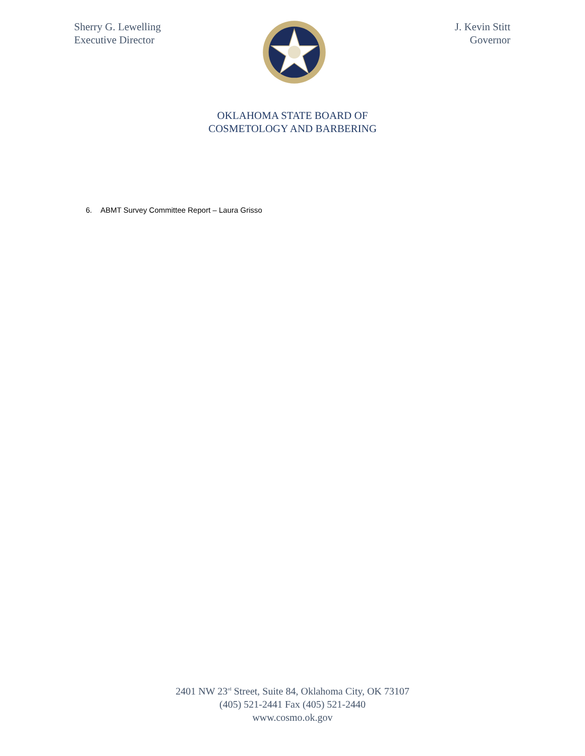Sherry G. Lewelling
Executive Director
J. Kevin Stitt
Governor
OKLAHOMA STATE BOARD OF
COSMETOLOGY AND BARBERING
6. ABMT Survey Committee Report – Laura Grisso
2401 NW 23<sup>rd</sup> Street, Suite 84, Oklahoma City, OK 73107
(405) 521-2441 Fax (405) 521-2440
www.cosmo.ok.gov